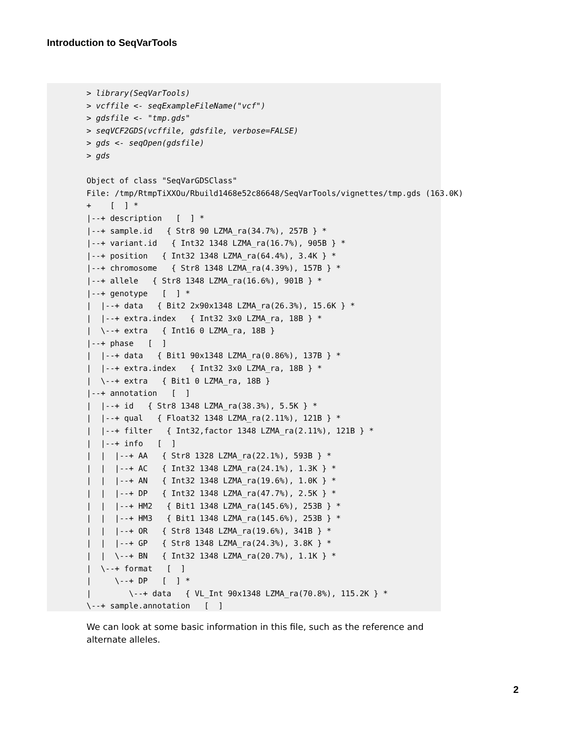Introduction to SeqVarTools
> library(SeqVarTools)
> vcffile <- seqExampleFileName("vcf")
> gdsfile <- "tmp.gds"
> seqVCF2GDS(vcffile, gdsfile, verbose=FALSE)
> gds <- seqOpen(gdsfile)
> gds

Object of class "SeqVarGDSClass"
File: /tmp/RtmpTiXXOu/Rbuild1468e52c86648/SeqVarTools/vignettes/tmp.gds (163.0K)
+    [  ] *
|--+ description   [  ] *
|--+ sample.id   { Str8 90 LZMA_ra(34.7%), 257B } *
|--+ variant.id   { Int32 1348 LZMA_ra(16.7%), 905B } *
|--+ position   { Int32 1348 LZMA_ra(64.4%), 3.4K } *
|--+ chromosome   { Str8 1348 LZMA_ra(4.39%), 157B } *
|--+ allele   { Str8 1348 LZMA_ra(16.6%), 901B } *
|--+ genotype   [  ] *
|  |--+ data   { Bit2 2x90x1348 LZMA_ra(26.3%), 15.6K } *
|  |--+ extra.index   { Int32 3x0 LZMA_ra, 18B } *
|  \--+ extra   { Int16 0 LZMA_ra, 18B }
|--+ phase   [  ]
|  |--+ data   { Bit1 90x1348 LZMA_ra(0.86%), 137B } *
|  |--+ extra.index   { Int32 3x0 LZMA_ra, 18B } *
|  \--+ extra   { Bit1 0 LZMA_ra, 18B }
|--+ annotation   [  ]
|  |--+ id   { Str8 1348 LZMA_ra(38.3%), 5.5K } *
|  |--+ qual   { Float32 1348 LZMA_ra(2.11%), 121B } *
|  |--+ filter   { Int32,factor 1348 LZMA_ra(2.11%), 121B } *
|  |--+ info   [  ]
|  |  |--+ AA   { Str8 1328 LZMA_ra(22.1%), 593B } *
|  |  |--+ AC   { Int32 1348 LZMA_ra(24.1%), 1.3K } *
|  |  |--+ AN   { Int32 1348 LZMA_ra(19.6%), 1.0K } *
|  |  |--+ DP   { Int32 1348 LZMA_ra(47.7%), 2.5K } *
|  |  |--+ HM2   { Bit1 1348 LZMA_ra(145.6%), 253B } *
|  |  |--+ HM3   { Bit1 1348 LZMA_ra(145.6%), 253B } *
|  |  |--+ OR   { Str8 1348 LZMA_ra(19.6%), 341B } *
|  |  |--+ GP   { Str8 1348 LZMA_ra(24.3%), 3.8K } *
|  |  \--+ BN   { Int32 1348 LZMA_ra(20.7%), 1.1K } *
|  \--+ format   [  ]
|     \--+ DP   [  ] *
|        \--+ data   { VL_Int 90x1348 LZMA_ra(70.8%), 115.2K } *
\--+ sample.annotation   [  ]
We can look at some basic information in this file, such as the reference and alternate alleles.
2